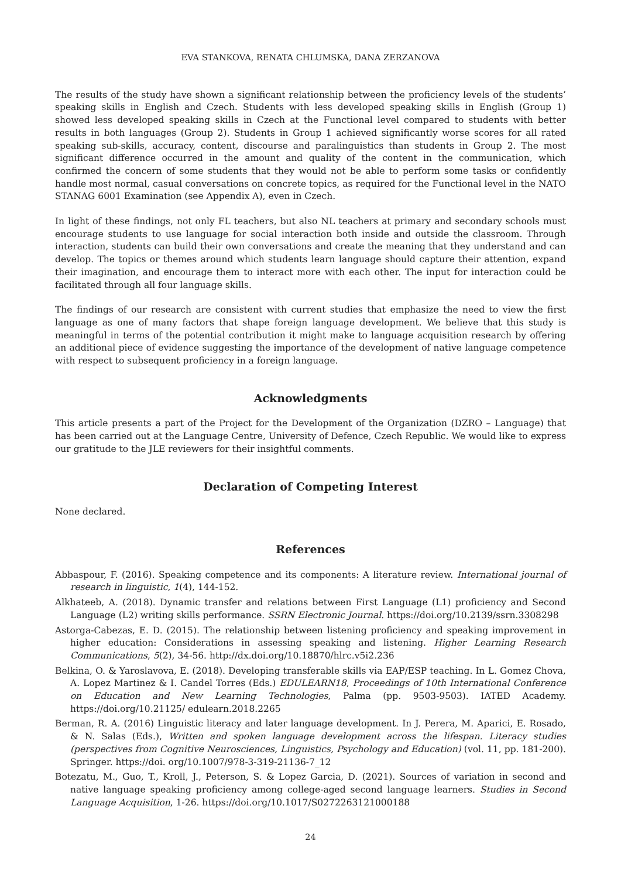EVA STANKOVA, RENATA CHLUMSKA, DANA ZERZANOVA
The results of the study have shown a significant relationship between the proficiency levels of the students’ speaking skills in English and Czech. Students with less developed speaking skills in English (Group 1) showed less developed speaking skills in Czech at the Functional level compared to students with better results in both languages (Group 2). Students in Group 1 achieved significantly worse scores for all rated speaking sub-skills, accuracy, content, discourse and paralinguistics than students in Group 2. The most significant difference occurred in the amount and quality of the content in the communication, which confirmed the concern of some students that they would not be able to perform some tasks or confidently handle most normal, casual conversations on concrete topics, as required for the Functional level in the NATO STANAG 6001 Examination (see Appendix A), even in Czech.
In light of these findings, not only FL teachers, but also NL teachers at primary and secondary schools must encourage students to use language for social interaction both inside and outside the classroom. Through interaction, students can build their own conversations and create the meaning that they understand and can develop. The topics or themes around which students learn language should capture their attention, expand their imagination, and encourage them to interact more with each other. The input for interaction could be facilitated through all four language skills.
The findings of our research are consistent with current studies that emphasize the need to view the first language as one of many factors that shape foreign language development. We believe that this study is meaningful in terms of the potential contribution it might make to language acquisition research by offering an additional piece of evidence suggesting the importance of the development of native language competence with respect to subsequent proficiency in a foreign language.
Acknowledgments
This article presents a part of the Project for the Development of the Organization (DZRO – Language) that has been carried out at the Language Centre, University of Defence, Czech Republic. We would like to express our gratitude to the JLE reviewers for their insightful comments.
Declaration of Competing Interest
None declared.
References
Abbaspour, F. (2016). Speaking competence and its components: A literature review. International journal of research in linguistic, 1(4), 144-152.
Alkhateeb, A. (2018). Dynamic transfer and relations between First Language (L1) proficiency and Second Language (L2) writing skills performance. SSRN Electronic Journal. https://doi.org/10.2139/ssrn.3308298
Astorga-Cabezas, E. D. (2015). The relationship between listening proficiency and speaking improvement in higher education: Considerations in assessing speaking and listening. Higher Learning Research Communications, 5(2), 34-56. http://dx.doi.org/10.18870/hlrc.v5i2.236
Belkina, O. & Yaroslavova, E. (2018). Developing transferable skills via EAP/ESP teaching. In L. Gomez Chova, A. Lopez Martinez & I. Candel Torres (Eds.) EDULEARN18, Proceedings of 10th International Conference on Education and New Learning Technologies, Palma (pp. 9503-9503). IATED Academy. https://doi.org/10.21125/ edulearn.2018.2265
Berman, R. A. (2016) Linguistic literacy and later language development. In J. Perera, M. Aparici, E. Rosado, & N. Salas (Eds.), Written and spoken language development across the lifespan. Literacy studies (perspectives from Cognitive Neurosciences, Linguistics, Psychology and Education) (vol. 11, pp. 181-200). Springer. https://doi. org/10.1007/978-3-319-21136-7_12
Botezatu, M., Guo, T., Kroll, J., Peterson, S. & Lopez Garcia, D. (2021). Sources of variation in second and native language speaking proficiency among college-aged second language learners. Studies in Second Language Acquisition, 1-26. https://doi.org/10.1017/S0272263121000188
24